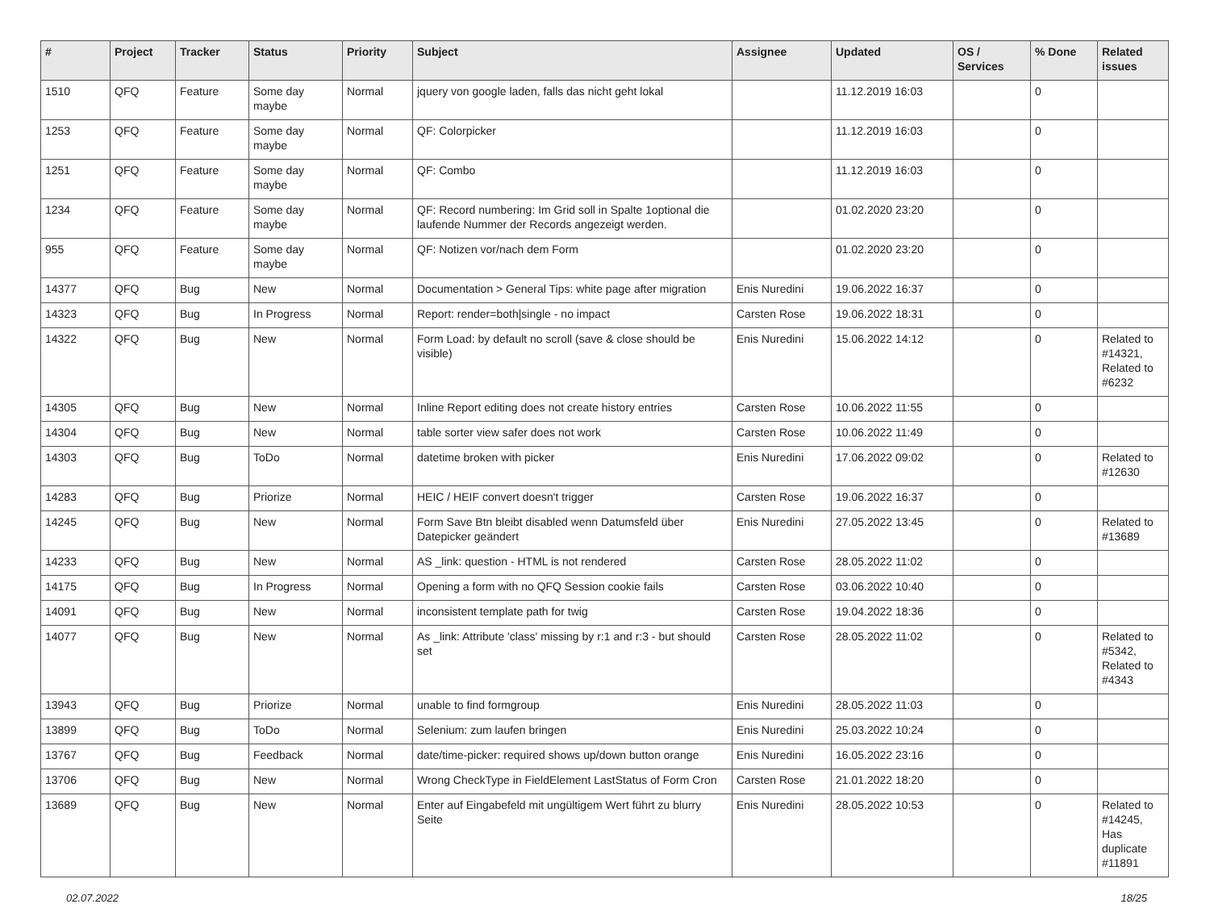| # | Project | Tracker | Status | Priority | Subject | Assignee | Updated | OS / Services | % Done | Related issues |
| --- | --- | --- | --- | --- | --- | --- | --- | --- | --- | --- |
| 1510 | QFQ | Feature | Some day maybe | Normal | jquery von google laden, falls das nicht geht lokal | | 11.12.2019 16:03 | | 0 | |
| 1253 | QFQ | Feature | Some day maybe | Normal | QF: Colorpicker | | 11.12.2019 16:03 | | 0 | |
| 1251 | QFQ | Feature | Some day maybe | Normal | QF: Combo | | 11.12.2019 16:03 | | 0 | |
| 1234 | QFQ | Feature | Some day maybe | Normal | QF: Record numbering: Im Grid soll in Spalte 1optional die laufende Nummer der Records angezeigt werden. | | 01.02.2020 23:20 | | 0 | |
| 955 | QFQ | Feature | Some day maybe | Normal | QF: Notizen vor/nach dem Form | | 01.02.2020 23:20 | | 0 | |
| 14377 | QFQ | Bug | New | Normal | Documentation > General Tips: white page after migration | Enis Nuredini | 19.06.2022 16:37 | | 0 | |
| 14323 | QFQ | Bug | In Progress | Normal | Report: render=both/single - no impact | Carsten Rose | 19.06.2022 18:31 | | 0 | |
| 14322 | QFQ | Bug | New | Normal | Form Load: by default no scroll (save & close should be visible) | Enis Nuredini | 15.06.2022 14:12 | | 0 | Related to #14321, Related to #6232 |
| 14305 | QFQ | Bug | New | Normal | Inline Report editing does not create history entries | Carsten Rose | 10.06.2022 11:55 | | 0 | |
| 14304 | QFQ | Bug | New | Normal | table sorter view safer does not work | Carsten Rose | 10.06.2022 11:49 | | 0 | |
| 14303 | QFQ | Bug | ToDo | Normal | datetime broken with picker | Enis Nuredini | 17.06.2022 09:02 | | 0 | Related to #12630 |
| 14283 | QFQ | Bug | Priorize | Normal | HEIC / HEIF convert doesn't trigger | Carsten Rose | 19.06.2022 16:37 | | 0 | |
| 14245 | QFQ | Bug | New | Normal | Form Save Btn bleibt disabled wenn Datumsfeld über Datepicker geändert | Enis Nuredini | 27.05.2022 13:45 | | 0 | Related to #13689 |
| 14233 | QFQ | Bug | New | Normal | AS _link: question - HTML is not rendered | Carsten Rose | 28.05.2022 11:02 | | 0 | |
| 14175 | QFQ | Bug | In Progress | Normal | Opening a form with no QFQ Session cookie fails | Carsten Rose | 03.06.2022 10:40 | | 0 | |
| 14091 | QFQ | Bug | New | Normal | inconsistent template path for twig | Carsten Rose | 19.04.2022 18:36 | | 0 | |
| 14077 | QFQ | Bug | New | Normal | As _link: Attribute 'class' missing by r:1 and r:3 - but should set | Carsten Rose | 28.05.2022 11:02 | | 0 | Related to #5342, Related to #4343 |
| 13943 | QFQ | Bug | Priorize | Normal | unable to find formgroup | Enis Nuredini | 28.05.2022 11:03 | | 0 | |
| 13899 | QFQ | Bug | ToDo | Normal | Selenium: zum laufen bringen | Enis Nuredini | 25.03.2022 10:24 | | 0 | |
| 13767 | QFQ | Bug | Feedback | Normal | date/time-picker: required shows up/down button orange | Enis Nuredini | 16.05.2022 23:16 | | 0 | |
| 13706 | QFQ | Bug | New | Normal | Wrong CheckType in FieldElement LastStatus of Form Cron | Carsten Rose | 21.01.2022 18:20 | | 0 | |
| 13689 | QFQ | Bug | New | Normal | Enter auf Eingabefeld mit ungültigem Wert führt zu blurry Seite | Enis Nuredini | 28.05.2022 10:53 | | 0 | Related to #14245, Has duplicate #11891 |
02.07.2022 18/25